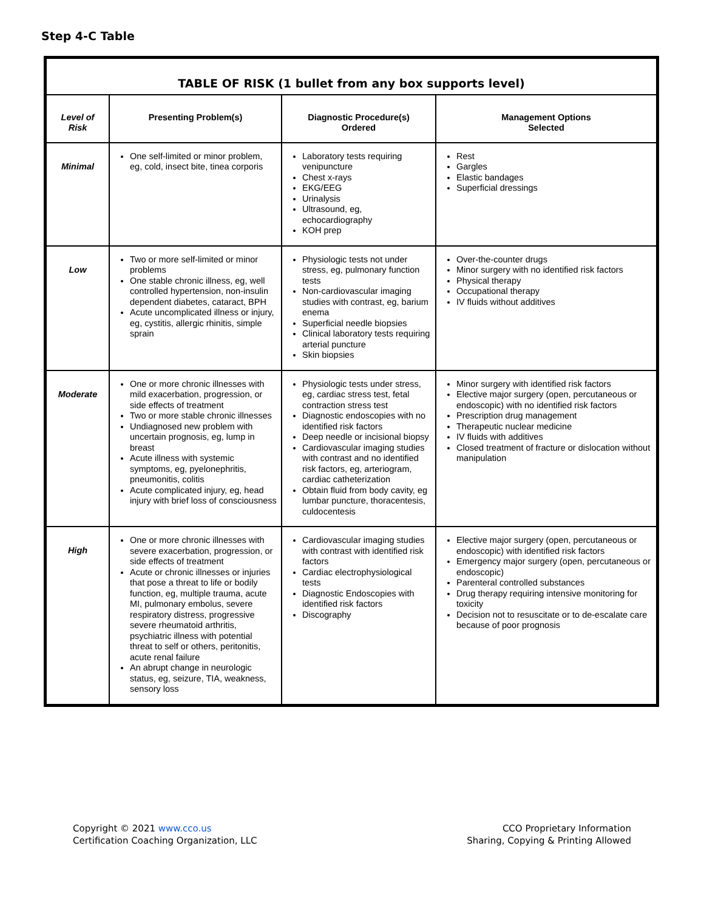Step 4-C Table
| TABLE OF RISK (1 bullet from any box supports level) | | | |
| Level of Risk | Presenting Problem(s) | Diagnostic Procedure(s) Ordered | Management Options Selected |
| Minimal | One self-limited or minor problem, eg, cold, insect bite, tinea corporis | Laboratory tests requiring venipuncture Chest x-rays EKG/EEG Urinalysis Ultrasound, eg, echocardiography KOH prep | Rest Gargles Elastic bandages Superficial dressings |
| Low | Two or more self-limited or minor problems One stable chronic illness, eg, well controlled hypertension, non-insulin dependent diabetes, cataract, BPH Acute uncomplicated illness or injury, eg, cystitis, allergic rhinitis, simple sprain | Physiologic tests not under stress, eg, pulmonary function tests Non-cardiovascular imaging studies with contrast, eg, barium enema Superficial needle biopsies Clinical laboratory tests requiring arterial puncture Skin biopsies | Over-the-counter drugs Minor surgery with no identified risk factors Physical therapy Occupational therapy IV fluids without additives |
| Moderate | One or more chronic illnesses with mild exacerbation, progression, or side effects of treatment Two or more stable chronic illnesses Undiagnosed new problem with uncertain prognosis, eg, lump in breast Acute illness with systemic symptoms, eg, pyelonephritis, pneumonitis, colitis Acute complicated injury, eg, head injury with brief loss of consciousness | Physiologic tests under stress, eg, cardiac stress test, fetal contraction stress test Diagnostic endoscopies with no identified risk factors Deep needle or incisional biopsy Cardiovascular imaging studies with contrast and no identified risk factors, eg, arteriogram, cardiac catheterization Obtain fluid from body cavity, eg lumbar puncture, thoracentesis, culdocentesis | Minor surgery with identified risk factors Elective major surgery (open, percutaneous or endoscopic) with no identified risk factors Prescription drug management Therapeutic nuclear medicine IV fluids with additives Closed treatment of fracture or dislocation without manipulation |
| High | One or more chronic illnesses with severe exacerbation, progression, or side effects of treatment Acute or chronic illnesses or injuries that pose a threat to life or bodily function, eg, multiple trauma, acute MI, pulmonary embolus, severe respiratory distress, progressive severe rheumatoid arthritis, psychiatric illness with potential threat to self or others, peritonitis, acute renal failure An abrupt change in neurologic status, eg, seizure, TIA, weakness, sensory loss | Cardiovascular imaging studies with contrast with identified risk factors Cardiac electrophysiological tests Diagnostic Endoscopies with identified risk factors Discography | Elective major surgery (open, percutaneous or endoscopic) with identified risk factors Emergency major surgery (open, percutaneous or endoscopic) Parenteral controlled substances Drug therapy requiring intensive monitoring for toxicity Decision not to resuscitate or to de-escalate care because of poor prognosis |
Copyright © 2021 www.cco.us
Certification Coaching Organization, LLC
CCO Proprietary Information
Sharing, Copying & Printing Allowed